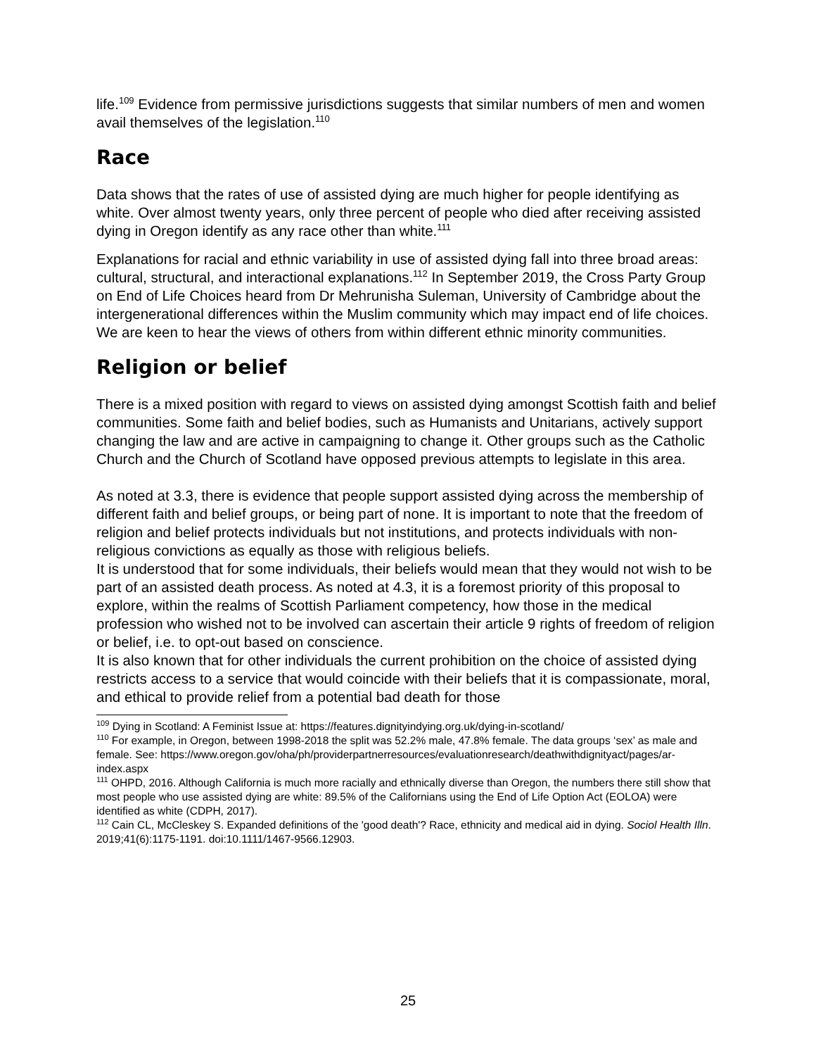life.<sup>109</sup> Evidence from permissive jurisdictions suggests that similar numbers of men and women avail themselves of the legislation.<sup>110</sup>
Race
Data shows that the rates of use of assisted dying are much higher for people identifying as white. Over almost twenty years, only three percent of people who died after receiving assisted dying in Oregon identify as any race other than white.<sup>111</sup>
Explanations for racial and ethnic variability in use of assisted dying fall into three broad areas: cultural, structural, and interactional explanations.<sup>112</sup> In September 2019, the Cross Party Group on End of Life Choices heard from Dr Mehrunisha Suleman, University of Cambridge about the intergenerational differences within the Muslim community which may impact end of life choices. We are keen to hear the views of others from within different ethnic minority communities.
Religion or belief
There is a mixed position with regard to views on assisted dying amongst Scottish faith and belief communities. Some faith and belief bodies, such as Humanists and Unitarians, actively support changing the law and are active in campaigning to change it. Other groups such as the Catholic Church and the Church of Scotland have opposed previous attempts to legislate in this area.
As noted at 3.3, there is evidence that people support assisted dying across the membership of different faith and belief groups, or being part of none. It is important to note that the freedom of religion and belief protects individuals but not institutions, and protects individuals with non-religious convictions as equally as those with religious beliefs.
It is understood that for some individuals, their beliefs would mean that they would not wish to be part of an assisted death process. As noted at 4.3, it is a foremost priority of this proposal to explore, within the realms of Scottish Parliament competency, how those in the medical profession who wished not to be involved can ascertain their article 9 rights of freedom of religion or belief, i.e. to opt-out based on conscience.
It is also known that for other individuals the current prohibition on the choice of assisted dying restricts access to a service that would coincide with their beliefs that it is compassionate, moral, and ethical to provide relief from a potential bad death for those
<sup>109</sup> Dying in Scotland: A Feminist Issue at: https://features.dignityindying.org.uk/dying-in-scotland/
<sup>110</sup> For example, in Oregon, between 1998-2018 the split was 52.2% male, 47.8% female. The data groups ‘sex’ as male and female. See: https://www.oregon.gov/oha/ph/providerpartnerresources/evaluationresearch/deathwithdignityact/pages/ar-index.aspx
<sup>111</sup> OHPD, 2016. Although California is much more racially and ethnically diverse than Oregon, the numbers there still show that most people who use assisted dying are white: 89.5% of the Californians using the End of Life Option Act (EOLOA) were identified as white (CDPH, 2017).
<sup>112</sup> Cain CL, McCleskey S. Expanded definitions of the 'good death'? Race, ethnicity and medical aid in dying. Sociol Health Illn. 2019;41(6):1175-1191. doi:10.1111/1467-9566.12903.
25